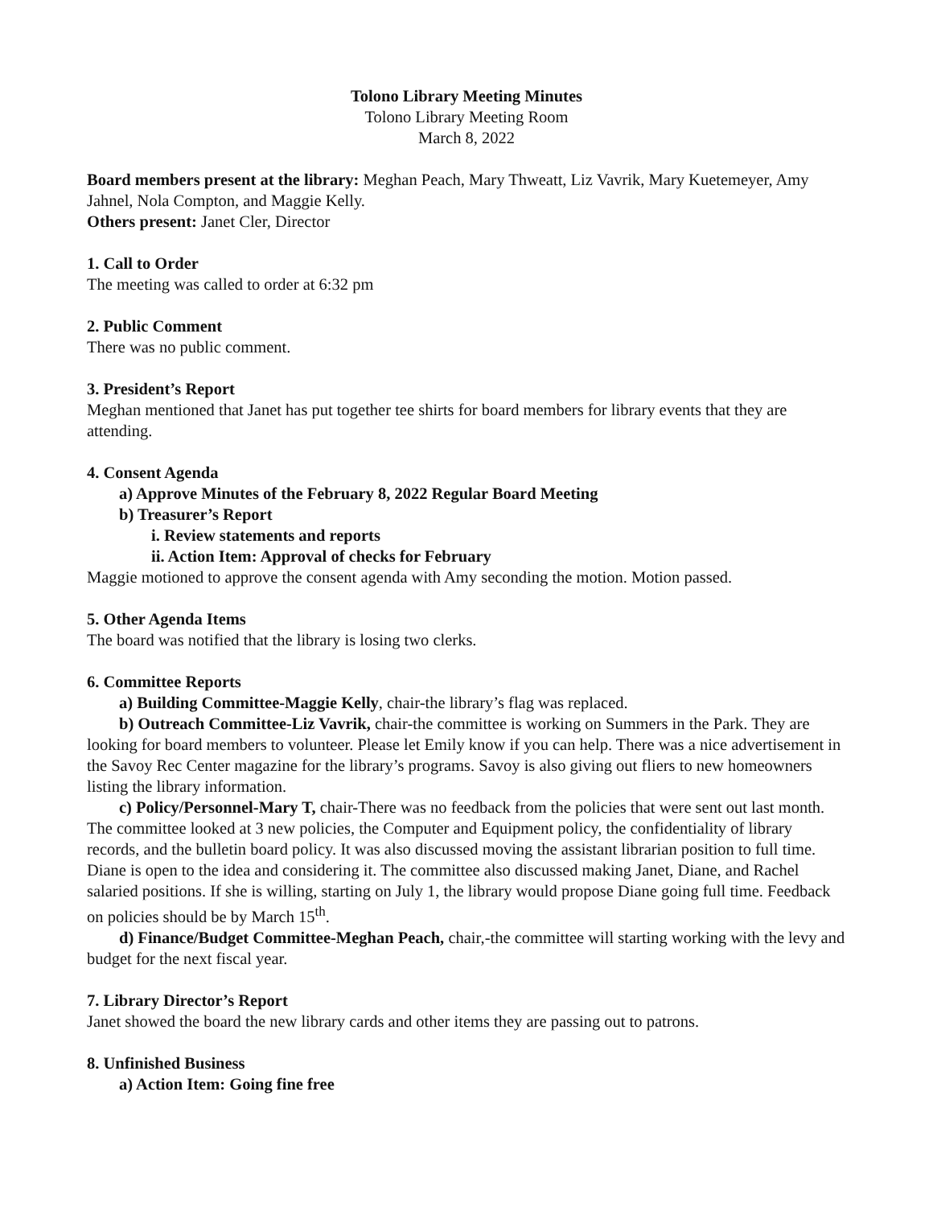Tolono Library Meeting Minutes
Tolono Library Meeting Room
March 8, 2022
Board members present at the library: Meghan Peach, Mary Thweatt, Liz Vavrik, Mary Kuetemeyer, Amy Jahnel, Nola Compton, and Maggie Kelly.
Others present: Janet Cler, Director
1. Call to Order
The meeting was called to order at 6:32 pm
2. Public Comment
There was no public comment.
3. President’s Report
Meghan mentioned that Janet has put together tee shirts for board members for library events that they are attending.
4. Consent Agenda
a) Approve Minutes of the February 8, 2022 Regular Board Meeting
b) Treasurer’s Report
i. Review statements and reports
ii. Action Item: Approval of checks for February
Maggie motioned to approve the consent agenda with Amy seconding the motion. Motion passed.
5. Other Agenda Items
The board was notified that the library is losing two clerks.
6. Committee Reports
a) Building Committee-Maggie Kelly, chair-the library’s flag was replaced.
b) Outreach Committee-Liz Vavrik, chair-the committee is working on Summers in the Park. They are looking for board members to volunteer. Please let Emily know if you can help. There was a nice advertisement in the Savoy Rec Center magazine for the library’s programs. Savoy is also giving out fliers to new homeowners listing the library information.
c) Policy/Personnel-Mary T, chair-There was no feedback from the policies that were sent out last month. The committee looked at 3 new policies, the Computer and Equipment policy, the confidentiality of library records, and the bulletin board policy. It was also discussed moving the assistant librarian position to full time. Diane is open to the idea and considering it. The committee also discussed making Janet, Diane, and Rachel salaried positions. If she is willing, starting on July 1, the library would propose Diane going full time. Feedback on policies should be by March 15<sup>th</sup>.
d) Finance/Budget Committee-Meghan Peach, chair,-the committee will starting working with the levy and budget for the next fiscal year.
7. Library Director’s Report
Janet showed the board the new library cards and other items they are passing out to patrons.
8. Unfinished Business
a) Action Item: Going fine free